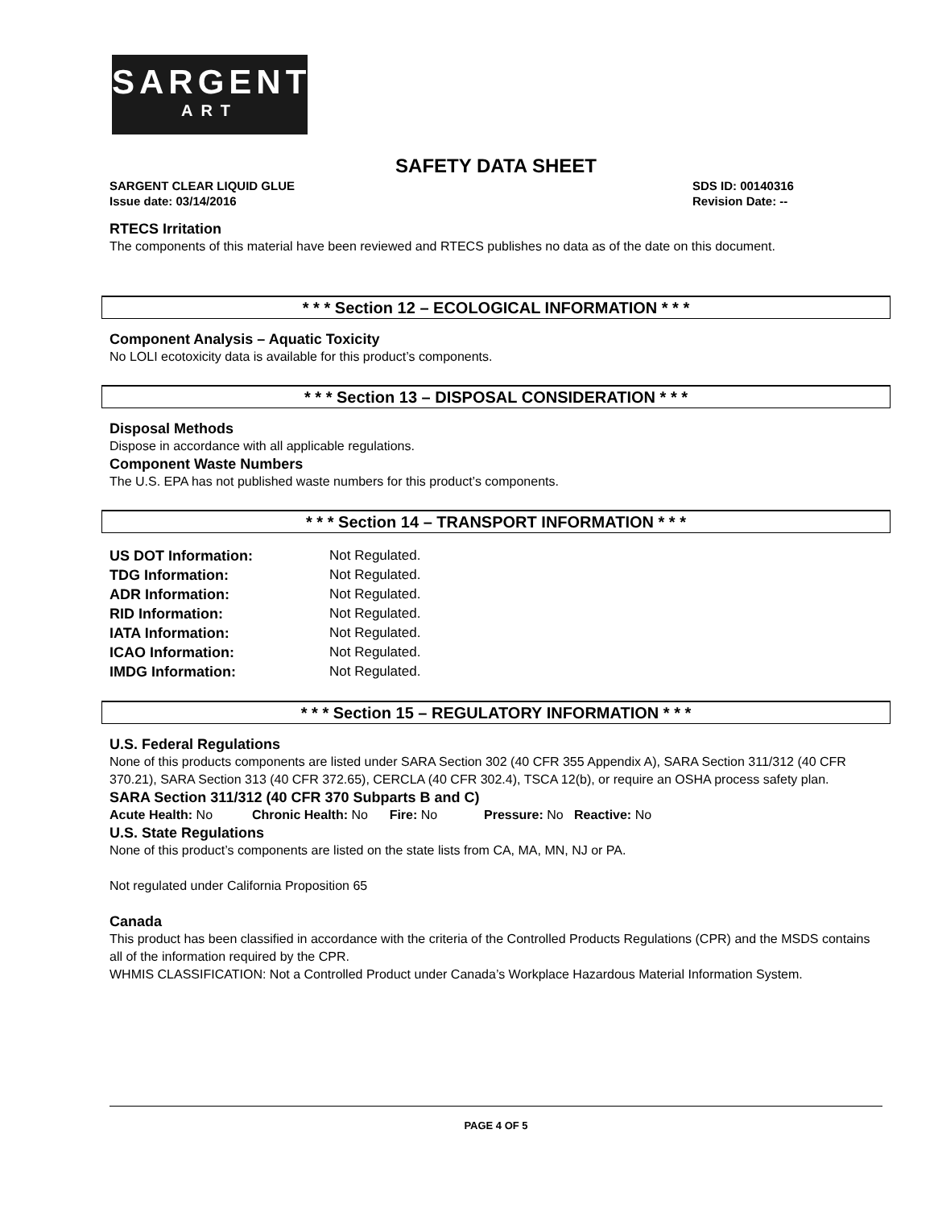SARGENT
ART
SAFETY DATA SHEET
SARGENT CLEAR LIQUID GLUE
Issue date: 03/14/2016
SDS ID: 00140316
Revision Date: --
RTECS Irritation
The components of this material have been reviewed and RTECS publishes no data as of the date on this document.
* * * Section 12 – ECOLOGICAL INFORMATION * * *
Component Analysis – Aquatic Toxicity
No LOLI ecotoxicity data is available for this product’s components.
* * * Section 13 – DISPOSAL CONSIDERATION * * *
Disposal Methods
Dispose in accordance with all applicable regulations.
Component Waste Numbers
The U.S. EPA has not published waste numbers for this product’s components.
* * * Section 14 – TRANSPORT INFORMATION * * *
| US DOT Information: | Not Regulated. |
| TDG Information: | Not Regulated. |
| ADR Information: | Not Regulated. |
| RID Information: | Not Regulated. |
| IATA Information: | Not Regulated. |
| ICAO Information: | Not Regulated. |
| IMDG Information: | Not Regulated. |
* * * Section 15 – REGULATORY INFORMATION * * *
U.S. Federal Regulations
None of this products components are listed under SARA Section 302 (40 CFR 355 Appendix A), SARA Section 311/312 (40 CFR 370.21), SARA Section 313 (40 CFR 372.65), CERCLA (40 CFR 302.4), TSCA 12(b), or require an OSHA process safety plan.
SARA Section 311/312 (40 CFR 370 Subparts B and C)
Acute Health: No Chronic Health: No Fire: No Pressure: No Reactive: No
U.S. State Regulations
None of this product’s components are listed on the state lists from CA, MA, MN, NJ or PA.
Not regulated under California Proposition 65
Canada
This product has been classified in accordance with the criteria of the Controlled Products Regulations (CPR) and the MSDS contains all of the information required by the CPR.
WHMIS CLASSIFICATION: Not a Controlled Product under Canada’s Workplace Hazardous Material Information System.
PAGE 4 OF 5